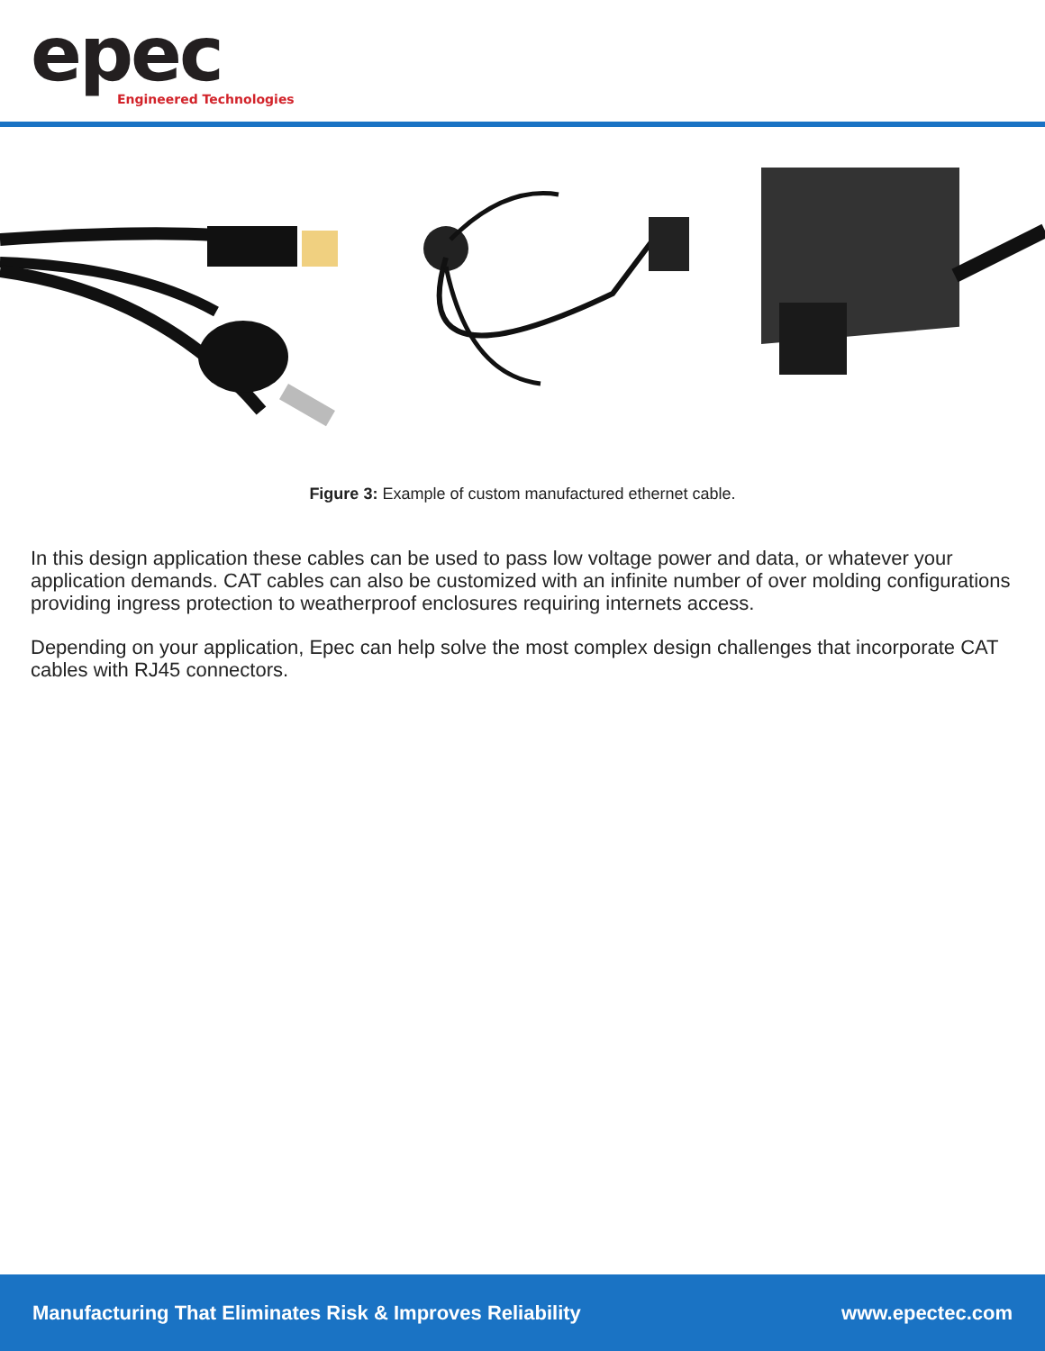epec
Engineered Technologies
Figure 3: Example of custom manufactured ethernet cable.
In this design application these cables can be used to pass low voltage power and data, or whatever your application demands. CAT cables can also be customized with an infinite number of over molding configurations providing ingress protection to weatherproof enclosures requiring internets access.
Depending on your application, Epec can help solve the most complex design challenges that incorporate CAT cables with RJ45 connectors.
Manufacturing That Eliminates Risk & Improves Reliability www.epectec.com